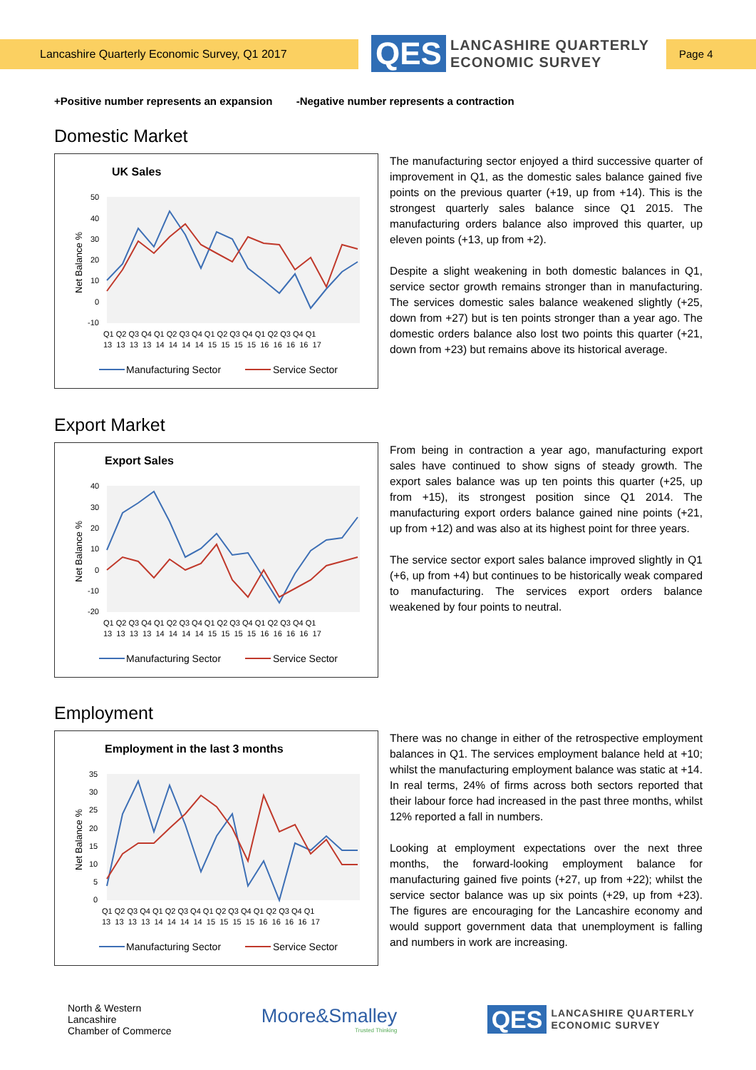Lancashire Quarterly Economic Survey, Q1 2017
QES
LANCASHIRE QUARTERLY
ECONOMIC SURVEY
Page 4
+Positive number represents an expansion -Negative number represents a contraction
Domestic Market
UK Sales
Net Balance %
50
40
30
20
10
0
-10
Q1 Q2 Q3 Q4 Q1 Q2 Q3 Q4 Q1 Q2 Q3 Q4 Q1 Q2 Q3 Q4 Q1
13 13 13 13 14 14 14 14 15 15 15 15 16 16 16 16 17
Manufacturing Sector
Service Sector
The manufacturing sector enjoyed a third successive quarter of improvement in Q1, as the domestic sales balance gained five points on the previous quarter (+19, up from +14). This is the strongest quarterly sales balance since Q1 2015. The manufacturing orders balance also improved this quarter, up eleven points (+13, up from +2).
Despite a slight weakening in both domestic balances in Q1, service sector growth remains stronger than in manufacturing. The services domestic sales balance weakened slightly (+25, down from +27) but is ten points stronger than a year ago. The domestic orders balance also lost two points this quarter (+21, down from +23) but remains above its historical average.
Export Market
Export Sales
Net Balance %
40
30
20
10
0
-10
-20
Q1 Q2 Q3 Q4 Q1 Q2 Q3 Q4 Q1 Q2 Q3 Q4 Q1 Q2 Q3 Q4 Q1
13 13 13 13 14 14 14 14 15 15 15 15 16 16 16 16 17
Manufacturing Sector
Service Sector
From being in contraction a year ago, manufacturing export sales have continued to show signs of steady growth. The export sales balance was up ten points this quarter (+25, up from +15), its strongest position since Q1 2014. The manufacturing export orders balance gained nine points (+21, up from +12) and was also at its highest point for three years.
The service sector export sales balance improved slightly in Q1 (+6, up from +4) but continues to be historically weak compared to manufacturing. The services export orders balance weakened by four points to neutral.
Employment
Employment in the last 3 months
Net Balance %
35
30
25
20
15
10
5
0
Q1 Q2 Q3 Q4 Q1 Q2 Q3 Q4 Q1 Q2 Q3 Q4 Q1 Q2 Q3 Q4 Q1
13 13 13 13 14 14 14 14 15 15 15 15 16 16 16 16 17
Manufacturing Sector
Service Sector
There was no change in either of the retrospective employment balances in Q1. The services employment balance held at +10; whilst the manufacturing employment balance was static at +14. In real terms, 24% of firms across both sectors reported that their labour force had increased in the past three months, whilst 12% reported a fall in numbers.
Looking at employment expectations over the next three months, the forward-looking employment balance for manufacturing gained five points (+27, up from +22); whilst the service sector balance was up six points (+29, up from +23). The figures are encouraging for the Lancashire economy and would support government data that unemployment is falling and numbers in work are increasing.
North & Western
Lancashire
Chamber of Commerce
Moore&Smalley
Trusted Thinking
QES LANCASHIRE QUARTERLY
ECONOMIC SURVEY